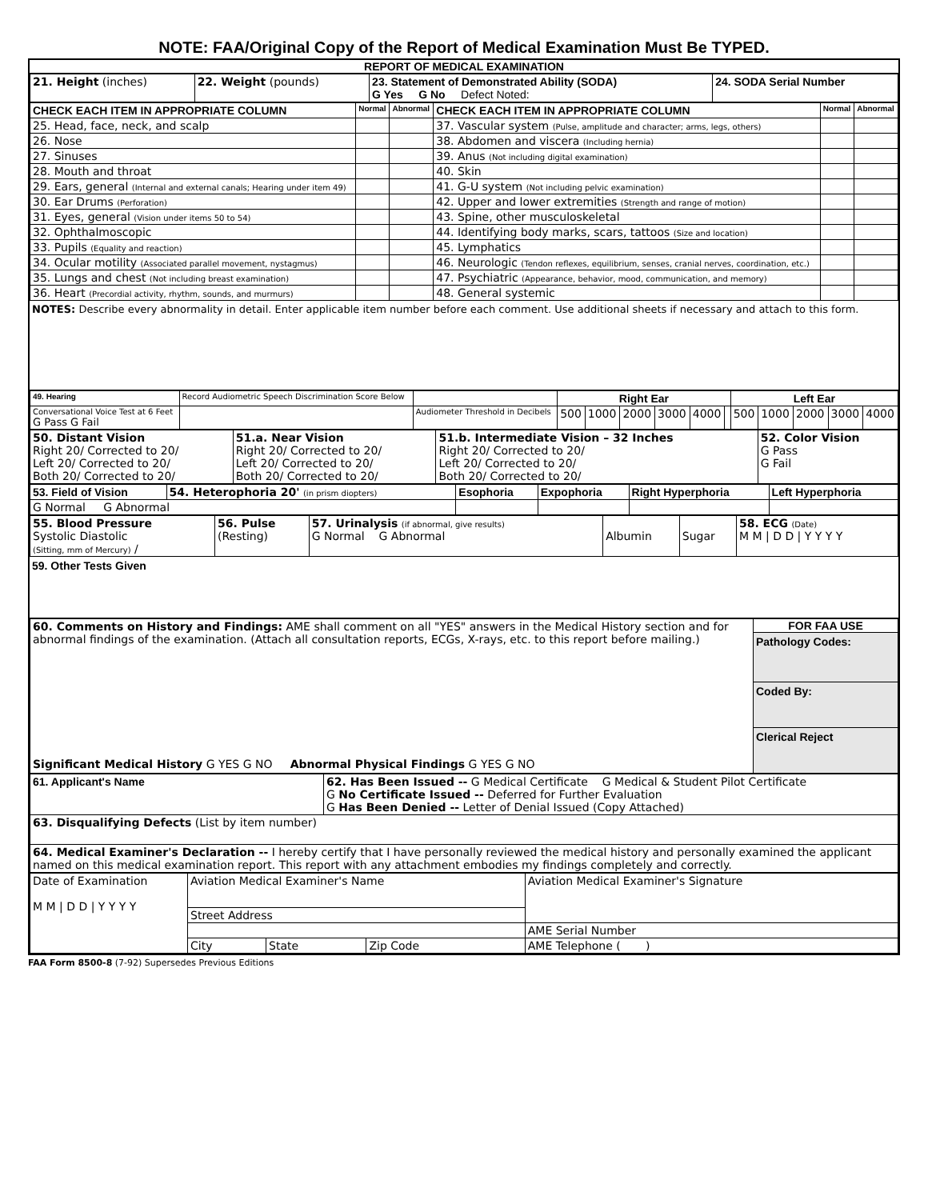NOTE: FAA/Original Copy of the Report of Medical Examination Must Be TYPED.
REPORT OF MEDICAL EXAMINATION
| 21. Height (inches) | 22. Weight (pounds) | 23. Statement of Demonstrated Ability (SODA) G Yes G No Defect Noted: | 24. SODA Serial Number |
| CHECK EACH ITEM IN APPROPRIATE COLUMN | Normal | Abnormal | CHECK EACH ITEM IN APPROPRIATE COLUMN | Normal | Abnormal |
| --- | --- | --- | --- | --- | --- |
| 25. Head, face, neck, and scalp | | | 37. Vascular system (Pulse, amplitude and character; arms, legs, others) | | |
| 26. Nose | | | 38. Abdomen and viscera (Including hernia) | | |
| 27. Sinuses | | | 39. Anus (Not including digital examination) | | |
| 28. Mouth and throat | | | 40. Skin | | |
| 29. Ears, general (Internal and external canals; Hearing under item 49) | | | 41. G-U system (Not including pelvic examination) | | |
| 30. Ear Drums (Perforation) | | | 42. Upper and lower extremities (Strength and range of motion) | | |
| 31. Eyes, general (Vision under items 50 to 54) | | | 43. Spine, other musculoskeletal | | |
| 32. Ophthalmoscopic | | | 44. Identifying body marks, scars, tattoos (Size and location) | | |
| 33. Pupils (Equality and reaction) | | | 45. Lymphatics | | |
| 34. Ocular motility (Associated parallel movement, nystagmus) | | | 46. Neurologic (Tendon reflexes, equilibrium, senses, cranial nerves, coordination, etc.) | | |
| 35. Lungs and chest (Not including breast examination) | | | 47. Psychiatric (Appearance, behavior, mood, communication, and memory) | | |
| 36. Heart (Precordial activity, rhythm, sounds, and murmurs) | | | 48. General systemic | | |
NOTES: Describe every abnormality in detail. Enter applicable item number before each comment. Use additional sheets if necessary and attach to this form.
| 49. Hearing | Record Audiometric Speech Discrimination Score Below | | Right Ear | | | | | | Left Ear | | | | |
| Conversational Voice Test at 6 Feet G Pass G Fail | | Audiometer Threshold in Decibels | 500 | 1000 | 2000 | 3000 | 4000 | | 500 | 1000 | 2000 | 3000 | 4000 |
| 50. Distant Vision Right 20/ Corrected to 20/ Left 20/ Corrected to 20/ Both 20/ Corrected to 20/ | 51.a. Near Vision Right 20/ Corrected to 20/ Left 20/ Corrected to 20/ Both 20/ Corrected to 20/ | 51.b. Intermediate Vision – 32 Inches Right 20/ Corrected to 20/ Left 20/ Corrected to 20/ Both 20/ Corrected to 20/ | 52. Color Vision G Pass G Fail |
| 53. Field of Vision | 54. Heterophoria 20' (in prism diopters) | Esophoria | Expophoria | Right Hyperphoria | Left Hyperphoria |
| G Normal G Abnormal | | | | | |
| 55. Blood Pressure Systolic Diastolic (Sitting, mm of Mercury) / | 56. Pulse (Resting) | 57. Urinalysis (if abnormal, give results) G Normal G Abnormal | Albumin | Sugar | 58. ECG (Date) M M / D D / Y Y Y Y |
59. Other Tests Given
| 60. Comments on History and Findings: AME shall comment on all "YES" answers in the Medical History section and for abnormal findings of the examination. (Attach all consultation reports, ECGs, X-rays, etc. to this report before mailing.) Significant Medical History G YES G NO Abnormal Physical Findings G YES G NO | FOR FAA USE Pathology Codes: Coded By: Clerical Reject |
| 61. Applicant's Name | 62. Has Been Issued -- G Medical Certificate G Medical & Student Pilot Certificate G No Certificate Issued -- Deferred for Further Evaluation G Has Been Denied -- Letter of Denial Issued (Copy Attached) |
| 63. Disqualifying Defects (List by item number) | |
| 64. Medical Examiner's Declaration -- I hereby certify that I have personally reviewed the medical history and personally examined the applicant named on this medical examination report. This report with any attachment embodies my findings completely and correctly. | |
| Date of Examination M M / D D / Y Y Y Y | Aviation Medical Examiner's Name | | | Aviation Medical Examiner's Signature |
| | Street Address | | | |
| | | | | AME Serial Number |
| | City | State | Zip Code | AME Telephone ( ) |
FAA Form 8500-8 (7-92) Supersedes Previous Editions